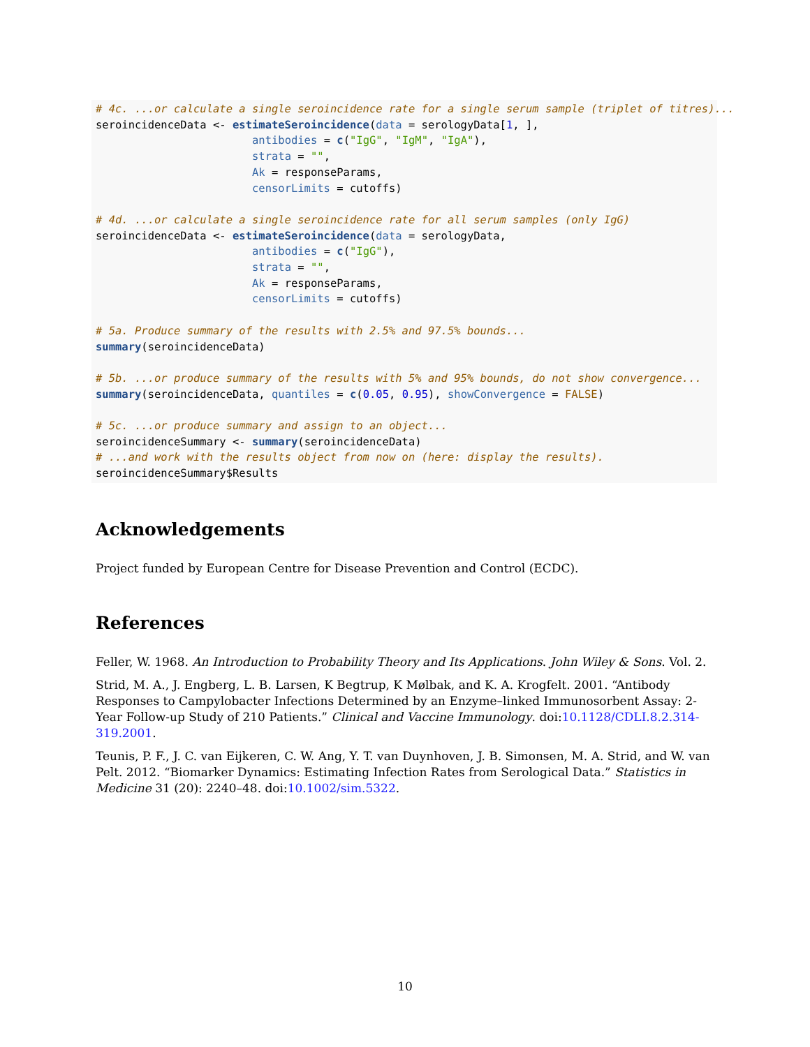# 4c. ...or calculate a single seroincidence rate for a single serum sample (triplet of titres)...
seroincidenceData <- estimateSeroincidence(data = serologyData[1, ],
                        antibodies = c("IgG", "IgM", "IgA"),
                        strata = "",
                        Ak = responseParams,
                        censorLimits = cutoffs)

# 4d. ...or calculate a single seroincidence rate for all serum samples (only IgG)
seroincidenceData <- estimateSeroincidence(data = serologyData,
                        antibodies = c("IgG"),
                        strata = "",
                        Ak = responseParams,
                        censorLimits = cutoffs)

# 5a. Produce summary of the results with 2.5% and 97.5% bounds...
summary(seroincidenceData)

# 5b. ...or produce summary of the results with 5% and 95% bounds, do not show convergence...
summary(seroincidenceData, quantiles = c(0.05, 0.95), showConvergence = FALSE)

# 5c. ...or produce summary and assign to an object...
seroincidenceSummary <- summary(seroincidenceData)
# ...and work with the results object from now on (here: display the results).
seroincidenceSummary$Results
Acknowledgements
Project funded by European Centre for Disease Prevention and Control (ECDC).
References
Feller, W. 1968. An Introduction to Probability Theory and Its Applications. John Wiley & Sons. Vol. 2.
Strid, M. A., J. Engberg, L. B. Larsen, K Begtrup, K Mølbak, and K. A. Krogfelt. 2001. “Antibody Responses to Campylobacter Infections Determined by an Enzyme–linked Immunosorbent Assay: 2-Year Follow-up Study of 210 Patients.” Clinical and Vaccine Immunology. doi:10.1128/CDLI.8.2.314-319.2001.
Teunis, P. F., J. C. van Eijkeren, C. W. Ang, Y. T. van Duynhoven, J. B. Simonsen, M. A. Strid, and W. van Pelt. 2012. “Biomarker Dynamics: Estimating Infection Rates from Serological Data.” Statistics in Medicine 31 (20): 2240–48. doi:10.1002/sim.5322.
10